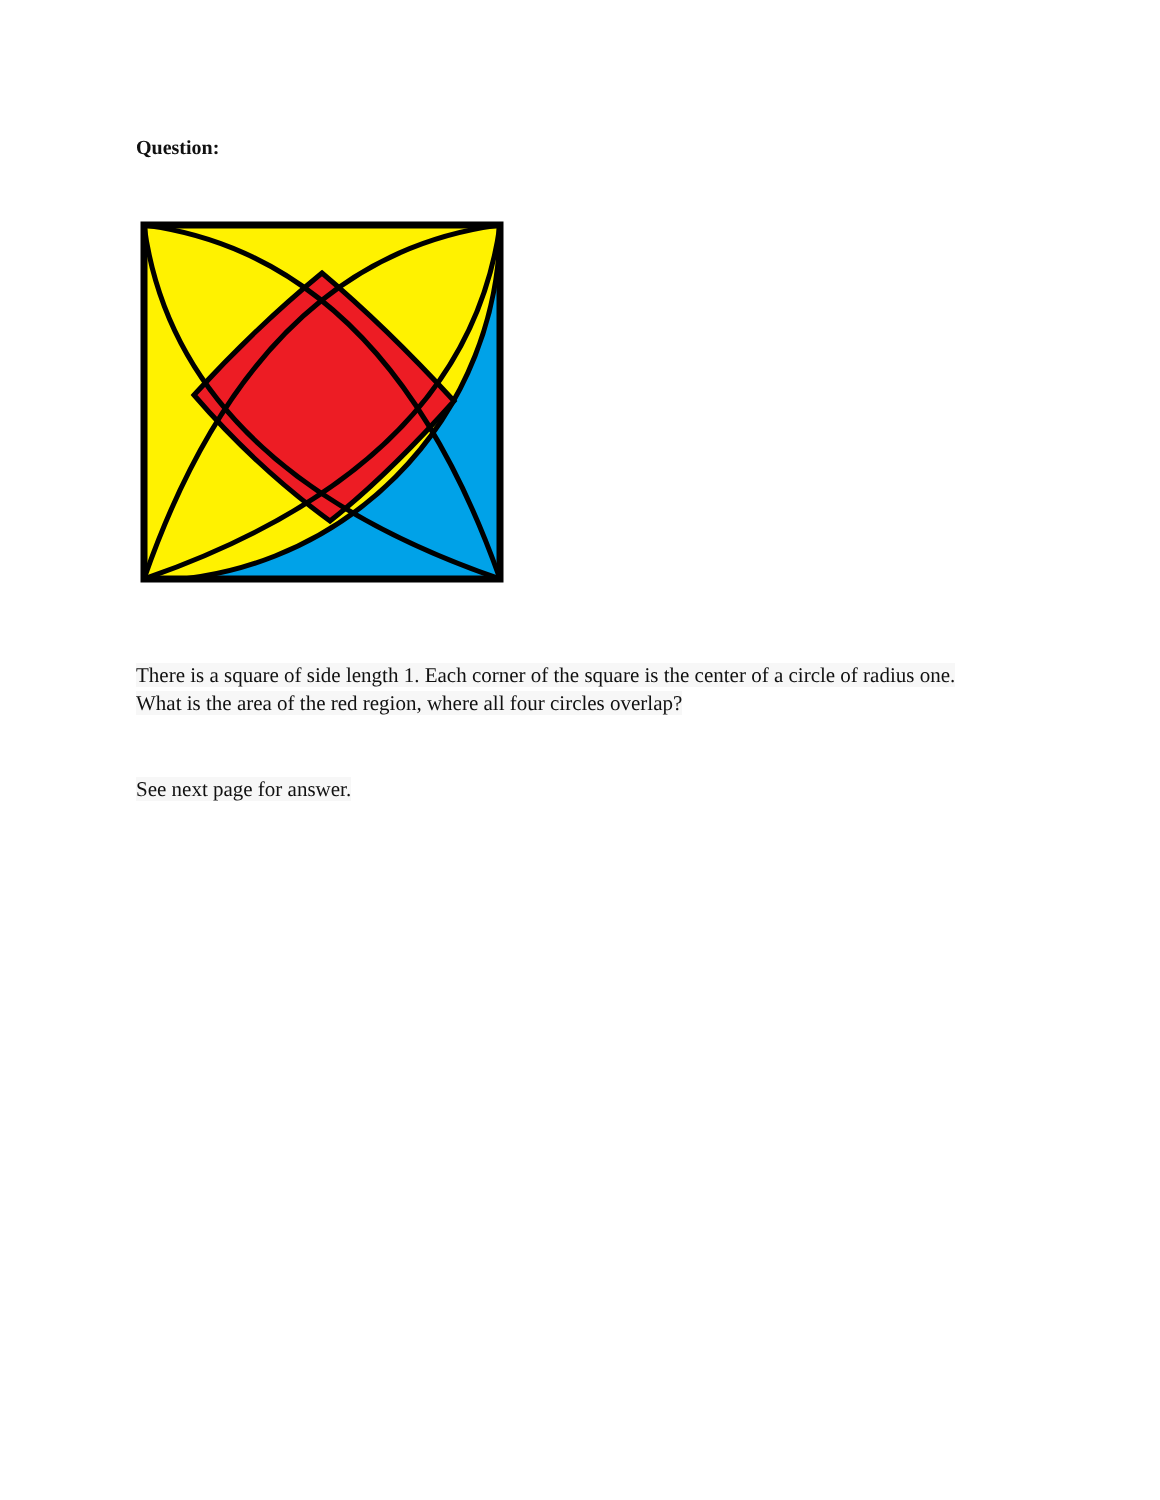Question:
There is a square of side length 1. Each corner of the square is the center of a circle of radius one. What is the area of the red region, where all four circles overlap?
See next page for answer.